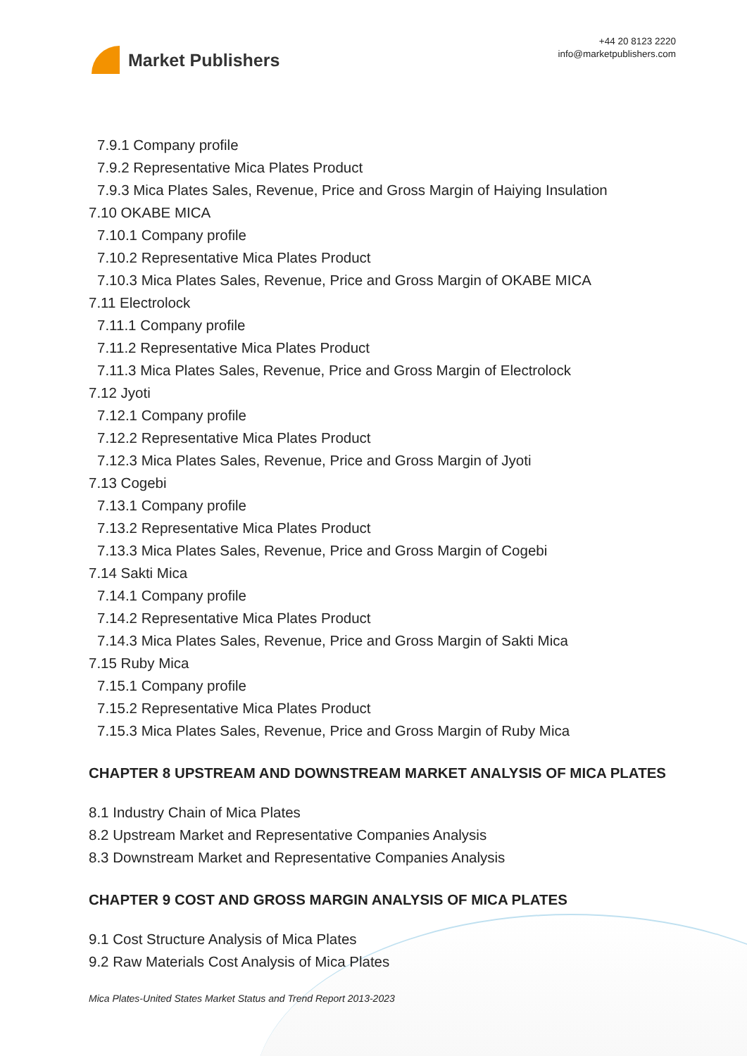Market Publishers
+44 20 8123 2220
info@marketpublishers.com
7.9.1 Company profile
7.9.2 Representative Mica Plates Product
7.9.3 Mica Plates Sales, Revenue, Price and Gross Margin of Haiying Insulation
7.10 OKABE MICA
7.10.1 Company profile
7.10.2 Representative Mica Plates Product
7.10.3 Mica Plates Sales, Revenue, Price and Gross Margin of OKABE MICA
7.11 Electrolock
7.11.1 Company profile
7.11.2 Representative Mica Plates Product
7.11.3 Mica Plates Sales, Revenue, Price and Gross Margin of Electrolock
7.12 Jyoti
7.12.1 Company profile
7.12.2 Representative Mica Plates Product
7.12.3 Mica Plates Sales, Revenue, Price and Gross Margin of Jyoti
7.13 Cogebi
7.13.1 Company profile
7.13.2 Representative Mica Plates Product
7.13.3 Mica Plates Sales, Revenue, Price and Gross Margin of Cogebi
7.14 Sakti Mica
7.14.1 Company profile
7.14.2 Representative Mica Plates Product
7.14.3 Mica Plates Sales, Revenue, Price and Gross Margin of Sakti Mica
7.15 Ruby Mica
7.15.1 Company profile
7.15.2 Representative Mica Plates Product
7.15.3 Mica Plates Sales, Revenue, Price and Gross Margin of Ruby Mica
CHAPTER 8 UPSTREAM AND DOWNSTREAM MARKET ANALYSIS OF MICA PLATES
8.1 Industry Chain of Mica Plates
8.2 Upstream Market and Representative Companies Analysis
8.3 Downstream Market and Representative Companies Analysis
CHAPTER 9 COST AND GROSS MARGIN ANALYSIS OF MICA PLATES
9.1 Cost Structure Analysis of Mica Plates
9.2 Raw Materials Cost Analysis of Mica Plates
Mica Plates-United States Market Status and Trend Report 2013-2023